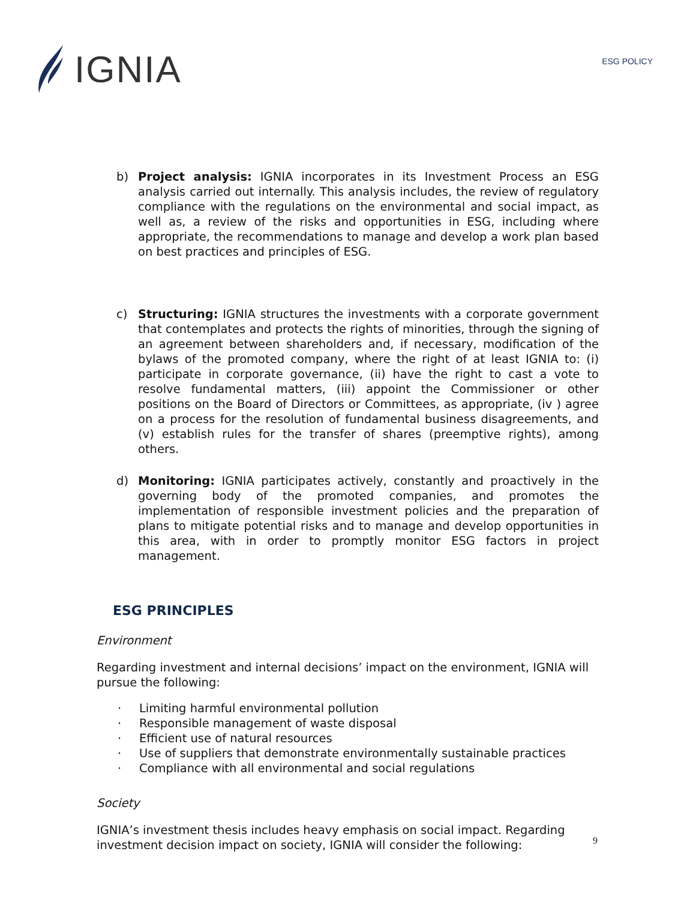IGNIA
ESG POLICY
b) Project analysis: IGNIA incorporates in its Investment Process an ESG analysis carried out internally. This analysis includes, the review of regulatory compliance with the regulations on the environmental and social impact, as well as, a review of the risks and opportunities in ESG, including where appropriate, the recommendations to manage and develop a work plan based on best practices and principles of ESG.
c) Structuring: IGNIA structures the investments with a corporate government that contemplates and protects the rights of minorities, through the signing of an agreement between shareholders and, if necessary, modification of the bylaws of the promoted company, where the right of at least IGNIA to: (i) participate in corporate governance, (ii) have the right to cast a vote to resolve fundamental matters, (iii) appoint the Commissioner or other positions on the Board of Directors or Committees, as appropriate, (iv ) agree on a process for the resolution of fundamental business disagreements, and (v) establish rules for the transfer of shares (preemptive rights), among others.
d) Monitoring: IGNIA participates actively, constantly and proactively in the governing body of the promoted companies, and promotes the implementation of responsible investment policies and the preparation of plans to mitigate potential risks and to manage and develop opportunities in this area, with in order to promptly monitor ESG factors in project management.
ESG PRINCIPLES
Environment
Regarding investment and internal decisions’ impact on the environment, IGNIA will pursue the following:
· Limiting harmful environmental pollution
· Responsible management of waste disposal
· Efficient use of natural resources
· Use of suppliers that demonstrate environmentally sustainable practices
· Compliance with all environmental and social regulations
Society
IGNIA’s investment thesis includes heavy emphasis on social impact. Regarding investment decision impact on society, IGNIA will consider the following:
9